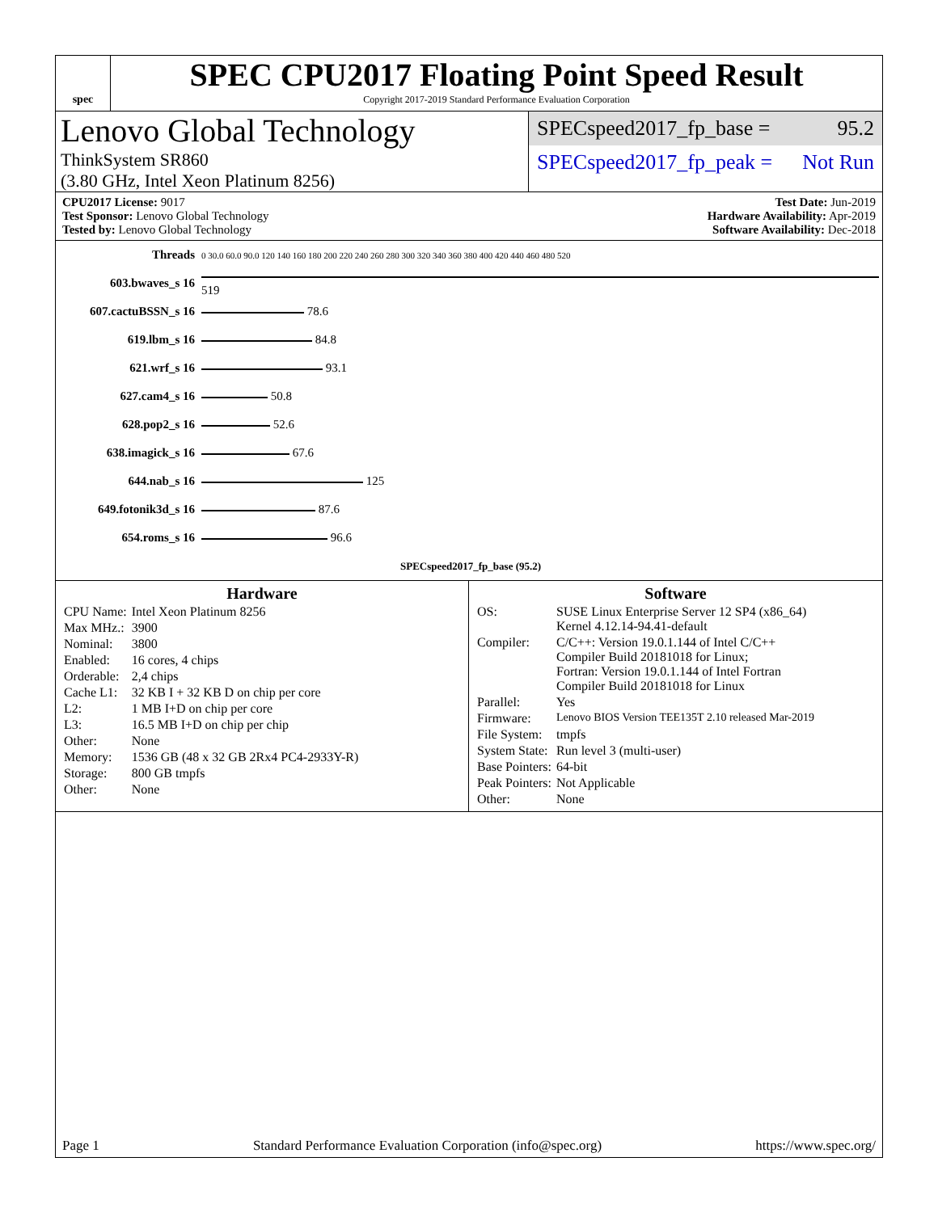spec
SPEC CPU2017 Floating Point Speed Result
Copyright 2017-2019 Standard Performance Evaluation Corporation
Lenovo Global Technology
ThinkSystem SR860
(3.80 GHz, Intel Xeon Platinum 8256)
SPECspeed2017_fp_base = 95.2
SPECspeed2017_fp_peak = Not Run
CPU2017 License: 9017
Test Sponsor: Lenovo Global Technology
Tested by: Lenovo Global Technology
Test Date: Jun-2019
Hardware Availability: Apr-2019
Software Availability: Dec-2018
| Threads | 0 30.0 60.0 90.0 120 140 160 180 200 220 240 260 280 300 320 340 360 380 400 420 440 460 480 520 |
| 603.bwaves_s 16 | 519 |
| 607.cactuBSSN_s 16 | 78.6 |
| 619.lbm_s 16 | 84.8 |
| 621.wrf_s 16 | 93.1 |
| 627.cam4_s 16 | 50.8 |
| 628.pop2_s 16 | 52.6 |
| 638.imagick_s 16 | 67.6 |
| 644.nab_s 16 | 125 |
| 649.fotonik3d_s 16 | 87.6 |
| 654.roms_s 16 | 96.6 |
| | SPECspeed2017_fp_base (95.2) |
Hardware
| CPU Name: | Intel Xeon Platinum 8256 |
| Max MHz.: | 3900 |
| Nominal: | 3800 |
| Enabled: | 16 cores, 4 chips |
| Orderable: | 2,4 chips |
| Cache L1: | 32 KB I + 32 KB D on chip per core |
| L2: | 1 MB I+D on chip per core |
| L3: | 16.5 MB I+D on chip per chip |
| Other: | None |
| Memory: | 1536 GB (48 x 32 GB 2Rx4 PC4-2933Y-R) |
| Storage: | 800 GB tmpfs |
| Other: | None |
Software
| OS: | SUSE Linux Enterprise Server 12 SP4 (x86_64) Kernel 4.12.14-94.41-default |
| Compiler: | C/C++: Version 19.0.1.144 of Intel C/C++ Compiler Build 20181018 for Linux; Fortran: Version 19.0.1.144 of Intel Fortran Compiler Build 20181018 for Linux |
| Parallel: | Yes |
| Firmware: | Lenovo BIOS Version TEE135T 2.10 released Mar-2019 |
| File System: | tmpfs |
| System State: | Run level 3 (multi-user) |
| Base Pointers: | 64-bit |
| Peak Pointers: | Not Applicable |
| Other: | None |
Page 1 Standard Performance Evaluation Corporation (info@spec.org) https://www.spec.org/